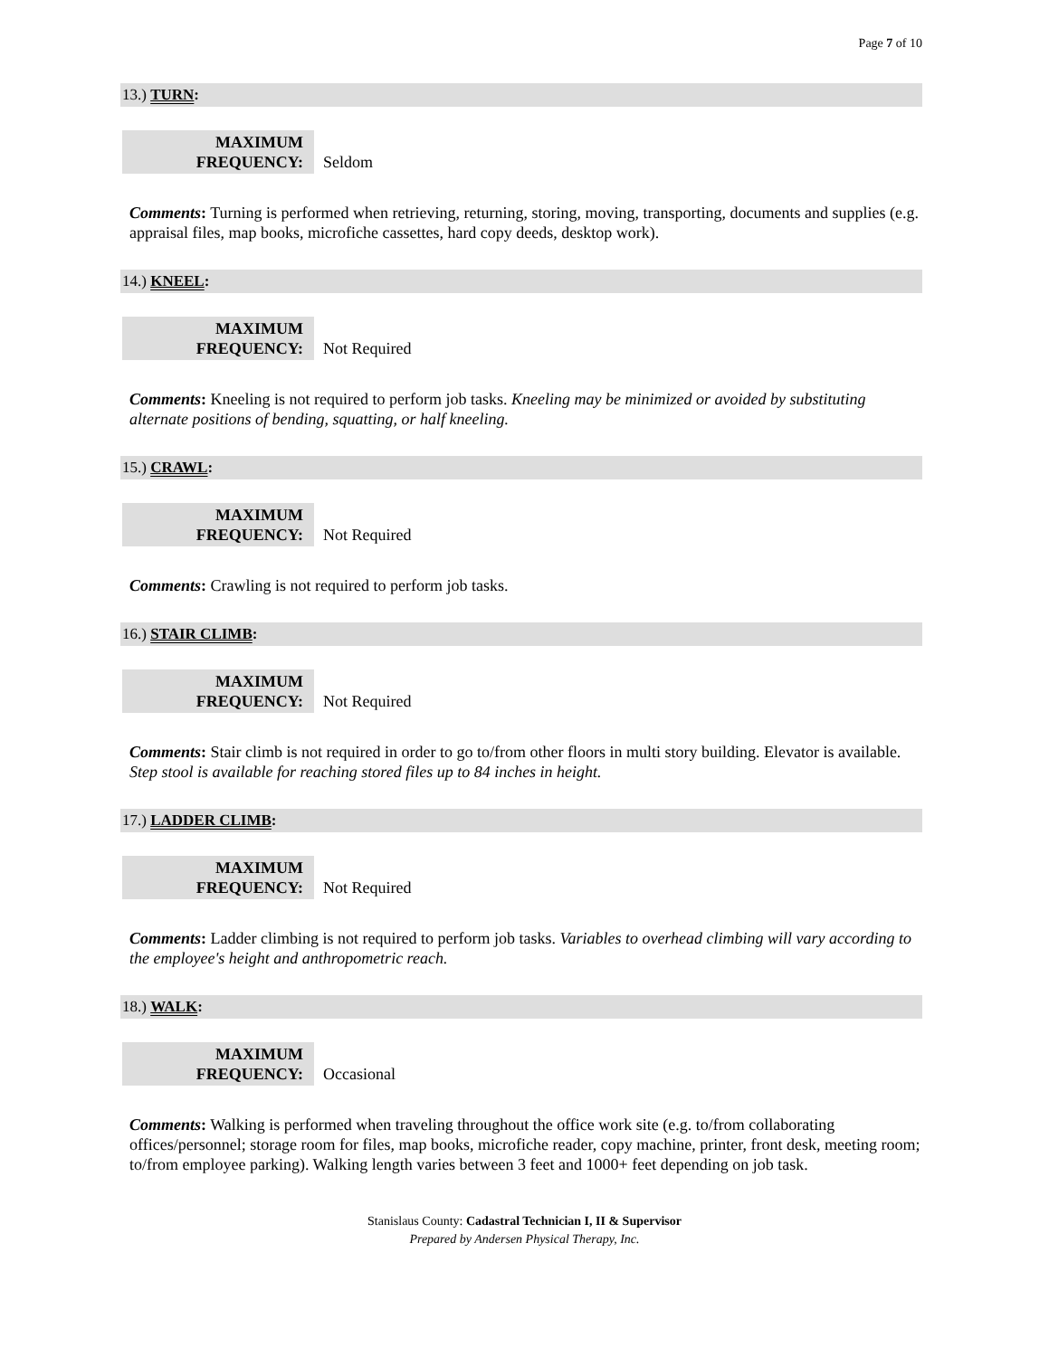Page 7 of 10
13.) TURN:
MAXIMUM
FREQUENCY:
Seldom
Comments: Turning is performed when retrieving, returning, storing, moving, transporting, documents and supplies (e.g. appraisal files, map books, microfiche cassettes, hard copy deeds, desktop work).
14.) KNEEL:
MAXIMUM
FREQUENCY:
Not Required
Comments: Kneeling is not required to perform job tasks. Kneeling may be minimized or avoided by substituting alternate positions of bending, squatting, or half kneeling.
15.) CRAWL:
MAXIMUM
FREQUENCY:
Not Required
Comments: Crawling is not required to perform job tasks.
16.) STAIR CLIMB:
MAXIMUM
FREQUENCY:
Not Required
Comments: Stair climb is not required in order to go to/from other floors in multi story building. Elevator is available. Step stool is available for reaching stored files up to 84 inches in height.
17.) LADDER CLIMB:
MAXIMUM
FREQUENCY:
Not Required
Comments: Ladder climbing is not required to perform job tasks. Variables to overhead climbing will vary according to the employee's height and anthropometric reach.
18.) WALK:
MAXIMUM
FREQUENCY:
Occasional
Comments: Walking is performed when traveling throughout the office work site (e.g. to/from collaborating offices/personnel; storage room for files, map books, microfiche reader, copy machine, printer, front desk, meeting room; to/from employee parking). Walking length varies between 3 feet and 1000+ feet depending on job task.
Stanislaus County: Cadastral Technician I, II & Supervisor
Prepared by Andersen Physical Therapy, Inc.